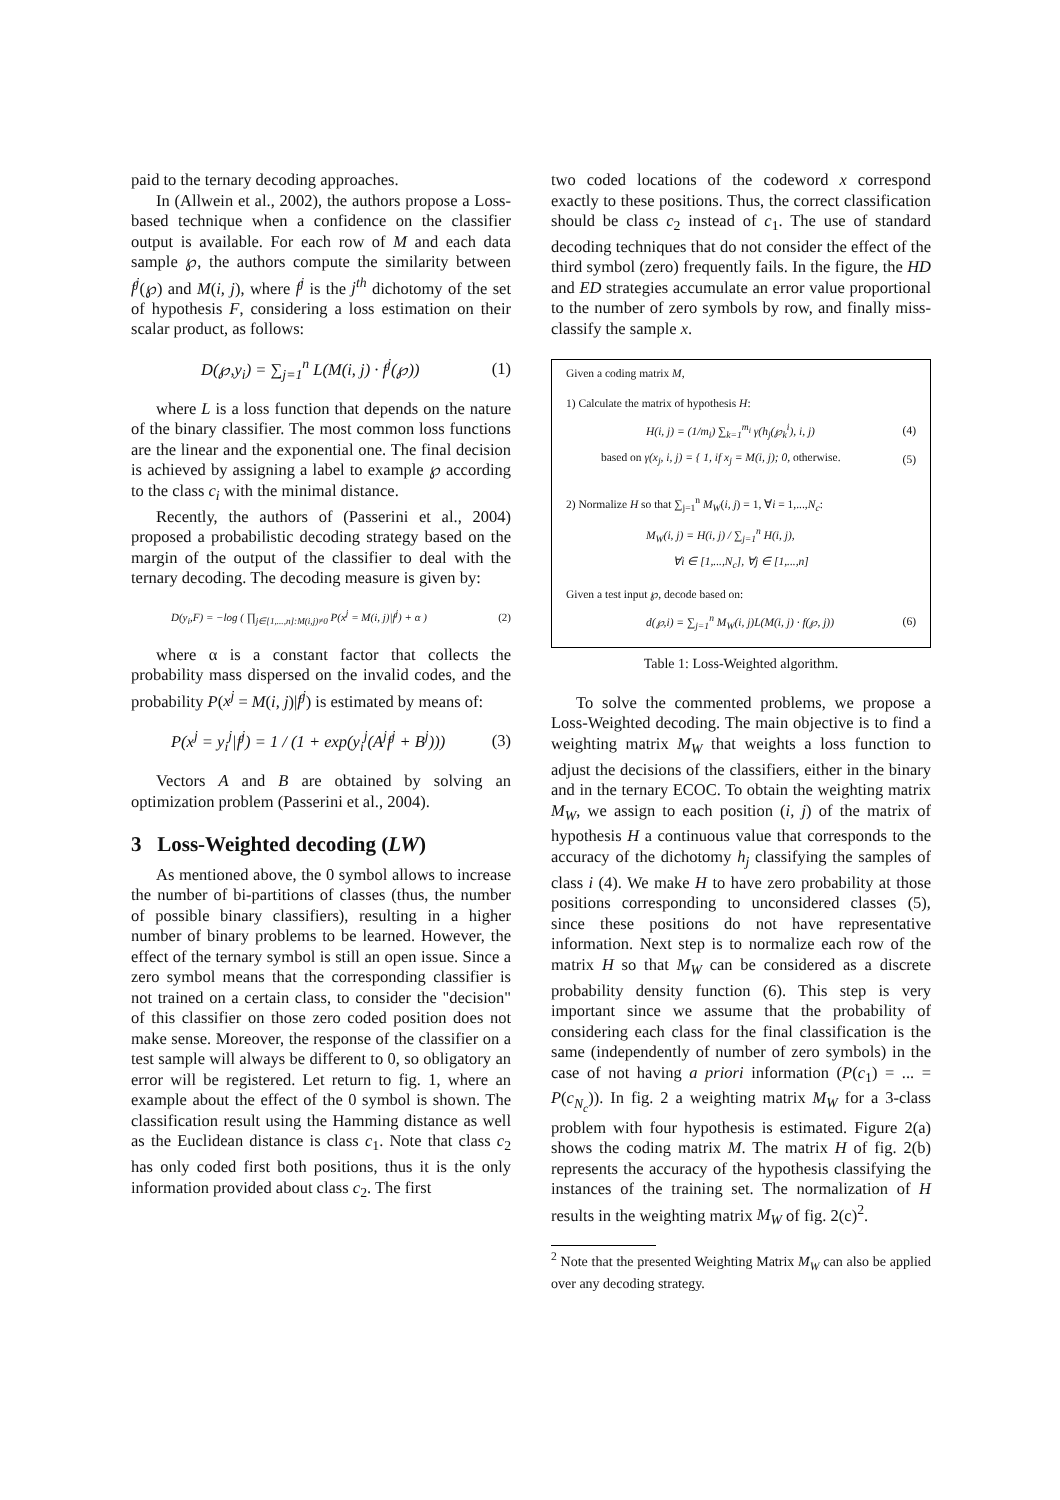paid to the ternary decoding approaches.
In (Allwein et al., 2002), the authors propose a Loss-based technique when a confidence on the classifier output is available. For each row of M and each data sample ℘, the authors compute the similarity between f<sup>j</sup>(℘) and M(i, j), where f<sup>j</sup> is the j<sup>th</sup> dichotomy of the set of hypothesis F, considering a loss estimation on their scalar product, as follows:
D(℘,y<sub>i</sub>) = ∑<sub>j=1</sub><sup>n</sup> L(M(i, j) · f<sup>j</sup>(℘)) (1)
where L is a loss function that depends on the nature of the binary classifier. The most common loss functions are the linear and the exponential one. The final decision is achieved by assigning a label to example ℘ according to the class c<sub>i</sub> with the minimal distance.
Recently, the authors of (Passerini et al., 2004) proposed a probabilistic decoding strategy based on the margin of the output of the classifier to deal with the ternary decoding. The decoding measure is given by:
D(y<sub>i</sub>,F) = −log ( ∏<sub>j∈[1,...,n]:M(i,j)≠0</sub> P(x<sup>j</sup> = M(i, j)|f<sup>j</sup>) + α ) (2)
where α is a constant factor that collects the probability mass dispersed on the invalid codes, and the probability P(x<sup>j</sup> = M(i, j)|f<sup>j</sup>) is estimated by means of:
P(x<sup>j</sup> = y<sub>i</sub><sup>j</sup>|f<sup>j</sup>) = 1 / (1 + exp(y<sub>i</sub><sup>j</sup>(A<sup>j</sup>f<sup>j</sup> + B<sup>j</sup>))) (3)
Vectors A and B are obtained by solving an optimization problem (Passerini et al., 2004).
3 Loss-Weighted decoding (LW)
As mentioned above, the 0 symbol allows to increase the number of bi-partitions of classes (thus, the number of possible binary classifiers), resulting in a higher number of binary problems to be learned. However, the effect of the ternary symbol is still an open issue. Since a zero symbol means that the corresponding classifier is not trained on a certain class, to consider the "decision" of this classifier on those zero coded position does not make sense. Moreover, the response of the classifier on a test sample will always be different to 0, so obligatory an error will be registered. Let return to fig. 1, where an example about the effect of the 0 symbol is shown. The classification result using the Hamming distance as well as the Euclidean distance is class c<sub>1</sub>. Note that class c<sub>2</sub> has only coded first both positions, thus it is the only information provided about class c<sub>2</sub>. The first
two coded locations of the codeword x correspond exactly to these positions. Thus, the correct classification should be class c<sub>2</sub> instead of c<sub>1</sub>. The use of standard decoding techniques that do not consider the effect of the third symbol (zero) frequently fails. In the figure, the HD and ED strategies accumulate an error value proportional to the number of zero symbols by row, and finally miss-classify the sample x.
Given a coding matrix M,
1) Calculate the matrix of hypothesis H:
H(i, j) = (1/m<sub>i</sub>) ∑<sub>k=1</sub><sup>m<sub>i</sub></sup> γ(h<sub>j</sub>(℘<sub>k</sub><sup>i</sup>), i, j) (4)
based on γ(x<sub>j</sub>, i, j) = { 1, if x<sub>j</sub> = M(i, j); 0, otherwise. (5)
2) Normalize H so that ∑<sub>j=1</sub><sup>n</sup> M<sub>W</sub>(i, j) = 1, ∀i = 1,...,N<sub>c</sub>:
M<sub>W</sub>(i, j) = H(i, j) / ∑<sub>j=1</sub><sup>n</sup> H(i, j),
∀i ∈ [1,...,N<sub>c</sub>], ∀j ∈ [1,...,n]
Given a test input ℘, decode based on:
d(℘,i) = ∑<sub>j=1</sub><sup>n</sup> M<sub>W</sub>(i, j)L(M(i, j) · f(℘, j)) (6)
Table 1: Loss-Weighted algorithm.
To solve the commented problems, we propose a Loss-Weighted decoding. The main objective is to find a weighting matrix M<sub>W</sub> that weights a loss function to adjust the decisions of the classifiers, either in the binary and in the ternary ECOC. To obtain the weighting matrix M<sub>W</sub>, we assign to each position (i, j) of the matrix of hypothesis H a continuous value that corresponds to the accuracy of the dichotomy h<sub>j</sub> classifying the samples of class i (4). We make H to have zero probability at those positions corresponding to unconsidered classes (5), since these positions do not have representative information. Next step is to normalize each row of the matrix H so that M<sub>W</sub> can be considered as a discrete probability density function (6). This step is very important since we assume that the probability of considering each class for the final classification is the same (independently of number of zero symbols) in the case of not having a priori information (P(c<sub>1</sub>) = ... = P(c<sub>N<sub>c</sub></sub>)). In fig. 2 a weighting matrix M<sub>W</sub> for a 3-class problem with four hypothesis is estimated. Figure 2(a) shows the coding matrix M. The matrix H of fig. 2(b) represents the accuracy of the hypothesis classifying the instances of the training set. The normalization of H results in the weighting matrix M<sub>W</sub> of fig. 2(c)<sup>2</sup>.
<sup>2</sup> Note that the presented Weighting Matrix M<sub>W</sub> can also be applied over any decoding strategy.